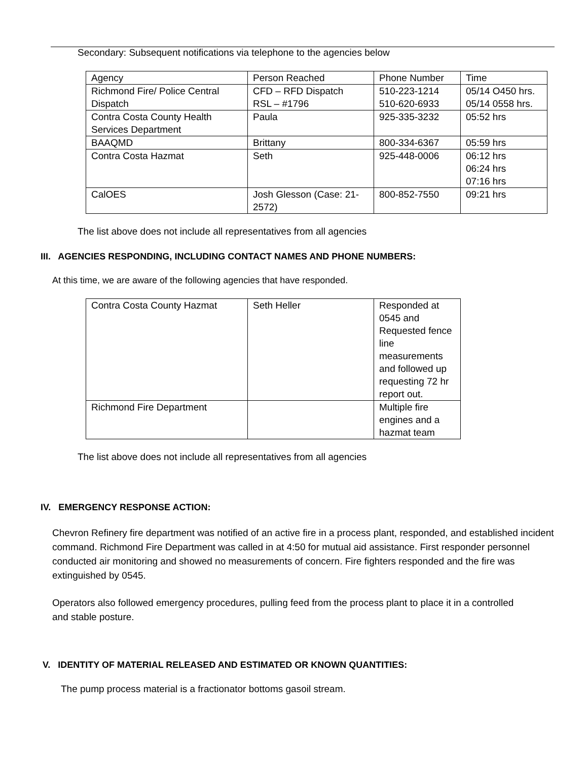Secondary: Subsequent notifications via telephone to the agencies below
| Agency | Person Reached | Phone Number | Time |
| Richmond Fire/ Police Central Dispatch | CFD – RFD Dispatch RSL – #1796 | 510-223-1214 510-620-6933 | 05/14 O450 hrs. 05/14 0558 hrs. |
| Contra Costa County Health Services Department | Paula | 925-335-3232 | 05:52 hrs |
| BAAQMD | Brittany | 800-334-6367 | 05:59 hrs |
| Contra Costa Hazmat | Seth | 925-448-0006 | 06:12 hrs 06:24 hrs 07:16 hrs |
| CalOES | Josh Glesson (Case: 21-2572) | 800-852-7550 | 09:21 hrs |
The list above does not include all representatives from all agencies
III. AGENCIES RESPONDING, INCLUDING CONTACT NAMES AND PHONE NUMBERS:
At this time, we are aware of the following agencies that have responded.
| Contra Costa County Hazmat | Seth Heller | Responded at 0545 and Requested fence line measurements and followed up requesting 72 hr report out. |
| Richmond Fire Department | | Multiple fire engines and a hazmat team |
The list above does not include all representatives from all agencies
IV. EMERGENCY RESPONSE ACTION:
Chevron Refinery fire department was notified of an active fire in a process plant, responded, and established incident command. Richmond Fire Department was called in at 4:50 for mutual aid assistance. First responder personnel conducted air monitoring and showed no measurements of concern. Fire fighters responded and the fire was extinguished by 0545.
Operators also followed emergency procedures, pulling feed from the process plant to place it in a controlled and stable posture.
V. IDENTITY OF MATERIAL RELEASED AND ESTIMATED OR KNOWN QUANTITIES:
The pump process material is a fractionator bottoms gasoil stream.